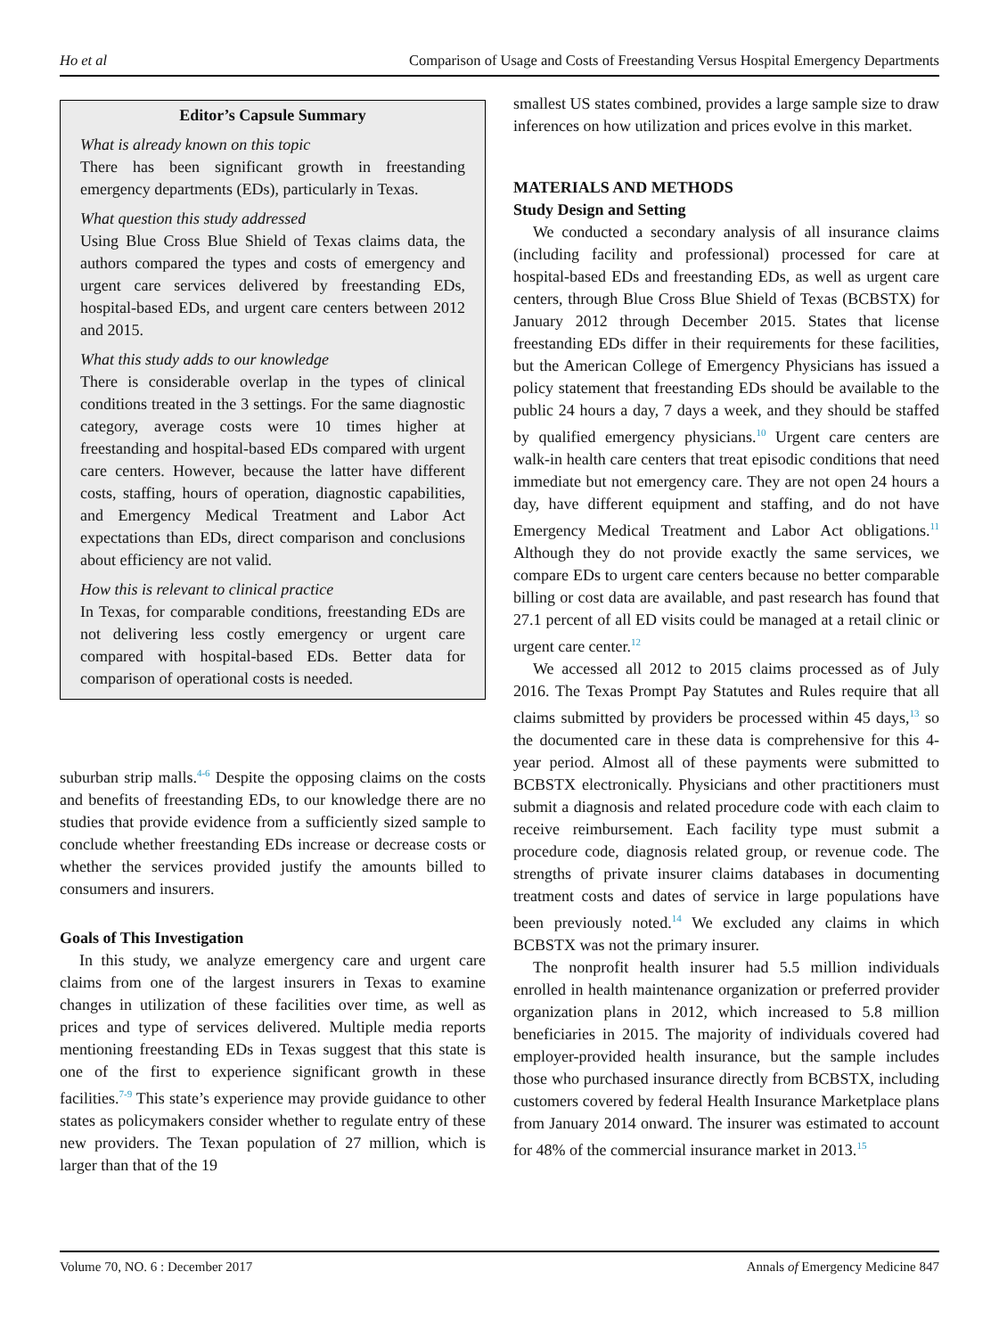Ho et al Comparison of Usage and Costs of Freestanding Versus Hospital Emergency Departments
Editor’s Capsule Summary
What is already known on this topic
There has been significant growth in freestanding emergency departments (EDs), particularly in Texas.
What question this study addressed
Using Blue Cross Blue Shield of Texas claims data, the authors compared the types and costs of emergency and urgent care services delivered by freestanding EDs, hospital-based EDs, and urgent care centers between 2012 and 2015.
What this study adds to our knowledge
There is considerable overlap in the types of clinical conditions treated in the 3 settings. For the same diagnostic category, average costs were 10 times higher at freestanding and hospital-based EDs compared with urgent care centers. However, because the latter have different costs, staffing, hours of operation, diagnostic capabilities, and Emergency Medical Treatment and Labor Act expectations than EDs, direct comparison and conclusions about efficiency are not valid.
How this is relevant to clinical practice
In Texas, for comparable conditions, freestanding EDs are not delivering less costly emergency or urgent care compared with hospital-based EDs. Better data for comparison of operational costs is needed.
suburban strip malls.<sup>4-6</sup> Despite the opposing claims on the costs and benefits of freestanding EDs, to our knowledge there are no studies that provide evidence from a sufficiently sized sample to conclude whether freestanding EDs increase or decrease costs or whether the services provided justify the amounts billed to consumers and insurers.
Goals of This Investigation
In this study, we analyze emergency care and urgent care claims from one of the largest insurers in Texas to examine changes in utilization of these facilities over time, as well as prices and type of services delivered. Multiple media reports mentioning freestanding EDs in Texas suggest that this state is one of the first to experience significant growth in these facilities.<sup>7-9</sup> This state’s experience may provide guidance to other states as policymakers consider whether to regulate entry of these new providers. The Texan population of 27 million, which is larger than that of the 19
smallest US states combined, provides a large sample size to draw inferences on how utilization and prices evolve in this market.
MATERIALS AND METHODS
Study Design and Setting
We conducted a secondary analysis of all insurance claims (including facility and professional) processed for care at hospital-based EDs and freestanding EDs, as well as urgent care centers, through Blue Cross Blue Shield of Texas (BCBSTX) for January 2012 through December 2015. States that license freestanding EDs differ in their requirements for these facilities, but the American College of Emergency Physicians has issued a policy statement that freestanding EDs should be available to the public 24 hours a day, 7 days a week, and they should be staffed by qualified emergency physicians.<sup>10</sup> Urgent care centers are walk-in health care centers that treat episodic conditions that need immediate but not emergency care. They are not open 24 hours a day, have different equipment and staffing, and do not have Emergency Medical Treatment and Labor Act obligations.<sup>11</sup> Although they do not provide exactly the same services, we compare EDs to urgent care centers because no better comparable billing or cost data are available, and past research has found that 27.1 percent of all ED visits could be managed at a retail clinic or urgent care center.<sup>12</sup>
We accessed all 2012 to 2015 claims processed as of July 2016. The Texas Prompt Pay Statutes and Rules require that all claims submitted by providers be processed within 45 days,<sup>13</sup> so the documented care in these data is comprehensive for this 4-year period. Almost all of these payments were submitted to BCBSTX electronically. Physicians and other practitioners must submit a diagnosis and related procedure code with each claim to receive reimbursement. Each facility type must submit a procedure code, diagnosis related group, or revenue code. The strengths of private insurer claims databases in documenting treatment costs and dates of service in large populations have been previously noted.<sup>14</sup> We excluded any claims in which BCBSTX was not the primary insurer.
The nonprofit health insurer had 5.5 million individuals enrolled in health maintenance organization or preferred provider organization plans in 2012, which increased to 5.8 million beneficiaries in 2015. The majority of individuals covered had employer-provided health insurance, but the sample includes those who purchased insurance directly from BCBSTX, including customers covered by federal Health Insurance Marketplace plans from January 2014 onward. The insurer was estimated to account for 48% of the commercial insurance market in 2013.<sup>15</sup>
Volume 70, NO. 6 : December 2017 Annals of Emergency Medicine 847